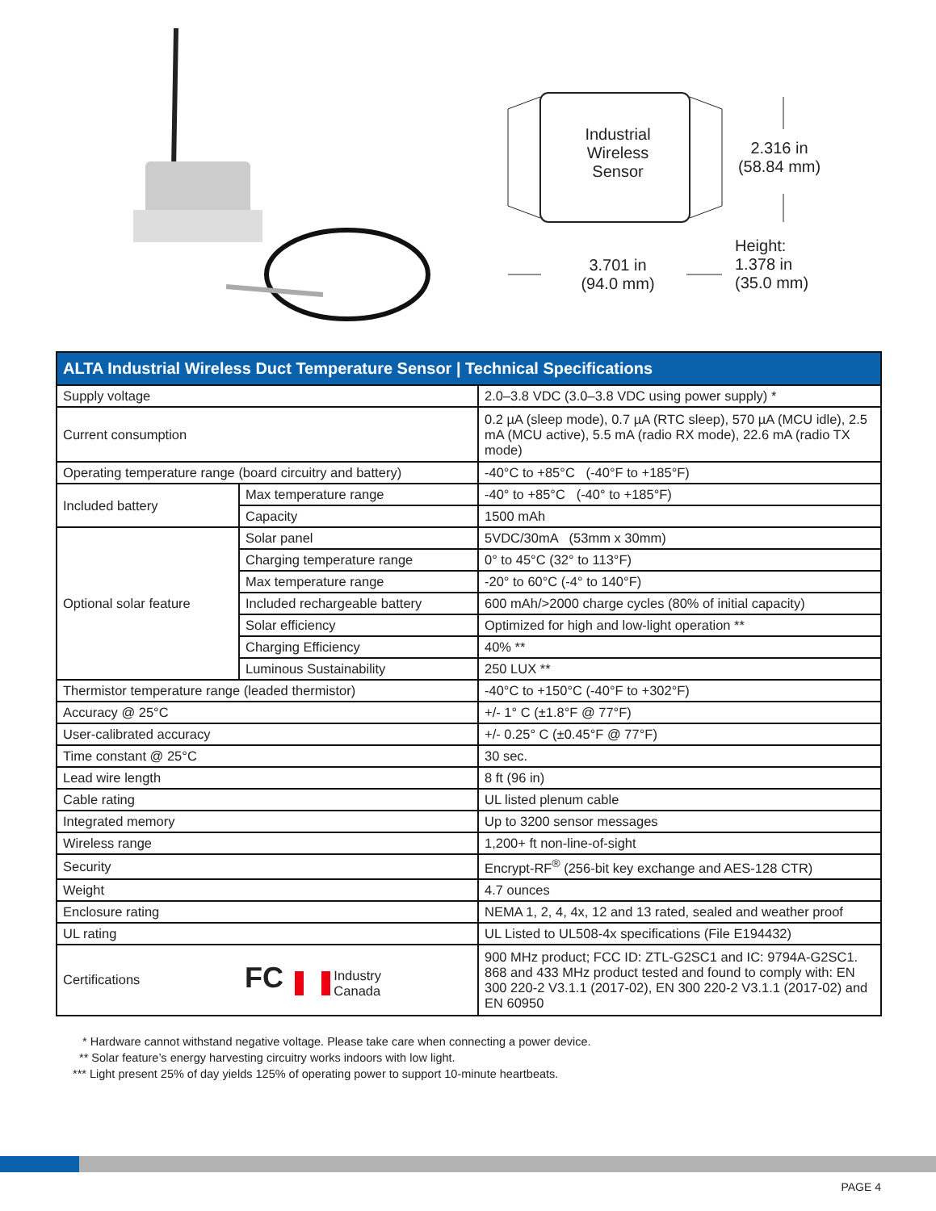Industrial
Wireless
Sensor
2.316 in
(58.84 mm)
3.701 in
(94.0 mm)
Height:
1.378 in
(35.0 mm)
| ALTA Industrial Wireless Duct Temperature Sensor / Technical Specifications | | |
| --- | --- | --- |
| Supply voltage | | 2.0–3.8 VDC (3.0–3.8 VDC using power supply) * |
| Current consumption | | 0.2 µA (sleep mode), 0.7 µA (RTC sleep), 570 µA (MCU idle), 2.5 mA (MCU active), 5.5 mA (radio RX mode), 22.6 mA (radio TX mode) |
| Operating temperature range (board circuitry and battery) | | -40°C to +85°C (-40°F to +185°F) |
| Included battery | Max temperature range | -40° to +85°C (-40° to +185°F) |
| | Capacity | 1500 mAh |
| Optional solar feature | Solar panel | 5VDC/30mA (53mm x 30mm) |
| | Charging temperature range | 0° to 45°C (32° to 113°F) |
| | Max temperature range | -20° to 60°C (-4° to 140°F) |
| | Included rechargeable battery | 600 mAh/>2000 charge cycles (80% of initial capacity) |
| | Solar efficiency | Optimized for high and low-light operation ** |
| | Charging Efficiency | 40% ** |
| | Luminous Sustainability | 250 LUX ** |
| Thermistor temperature range (leaded thermistor) | | -40°C to +150°C (-40°F to +302°F) |
| Accuracy @ 25°C | | +/- 1° C (±1.8°F @ 77°F) |
| User-calibrated accuracy | | +/- 0.25° C (±0.45°F @ 77°F) |
| Time constant @ 25°C | | 30 sec. |
| Lead wire length | | 8 ft (96 in) |
| Cable rating | | UL listed plenum cable |
| Integrated memory | | Up to 3200 sensor messages |
| Wireless range | | 1,200+ ft non-line-of-sight |
| Security | | Encrypt-RF<sup>®</sup> (256-bit key exchange and AES-128 CTR) |
| Weight | | 4.7 ounces |
| Enclosure rating | | NEMA 1, 2, 4, 4x, 12 and 13 rated, sealed and weather proof |
| UL rating | | UL Listed to UL508-4x specifications (File E194432) |
| Certifications | FC Industry Canada | 900 MHz product; FCC ID: ZTL-G2SC1 and IC: 9794A-G2SC1. 868 and 433 MHz product tested and found to comply with: EN 300 220-2 V3.1.1 (2017-02), EN 300 220-2 V3.1.1 (2017-02) and EN 60950 |
* Hardware cannot withstand negative voltage. Please take care when connecting a power device.
** Solar feature’s energy harvesting circuitry works indoors with low light.
*** Light present 25% of day yields 125% of operating power to support 10-minute heartbeats.
PAGE 4